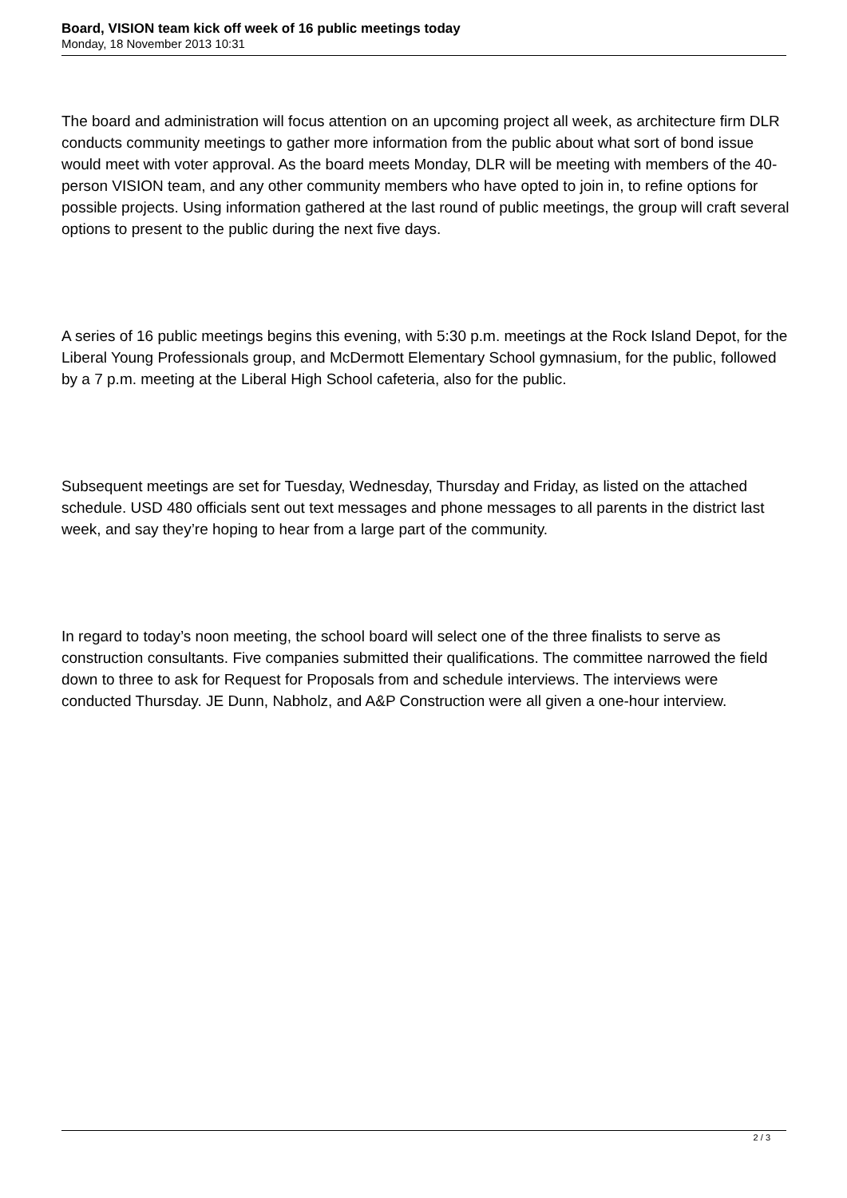Board, VISION team kick off week of 16 public meetings today
Monday, 18 November 2013 10:31
The board and administration will focus attention on an upcoming project all week, as architecture firm DLR conducts community meetings to gather more information from the public about what sort of bond issue would meet with voter approval. As the board meets Monday, DLR will be meeting with members of the 40-person VISION team, and any other community members who have opted to join in, to refine options for possible projects. Using information gathered at the last round of public meetings, the group will craft several options to present to the public during the next five days.
A series of 16 public meetings begins this evening, with 5:30 p.m. meetings at the Rock Island Depot, for the Liberal Young Professionals group, and McDermott Elementary School gymnasium, for the public, followed by a 7 p.m. meeting at the Liberal High School cafeteria, also for the public.
Subsequent meetings are set for Tuesday, Wednesday, Thursday and Friday, as listed on the attached schedule. USD 480 officials sent out text messages and phone messages to all parents in the district last week, and say they’re hoping to hear from a large part of the community.
In regard to today’s noon meeting, the school board will select one of the three finalists to serve as construction consultants. Five companies submitted their qualifications. The committee narrowed the field down to three to ask for Request for Proposals from and schedule interviews. The interviews were conducted Thursday. JE Dunn, Nabholz, and A&P Construction were all given a one-hour interview.
2 / 3